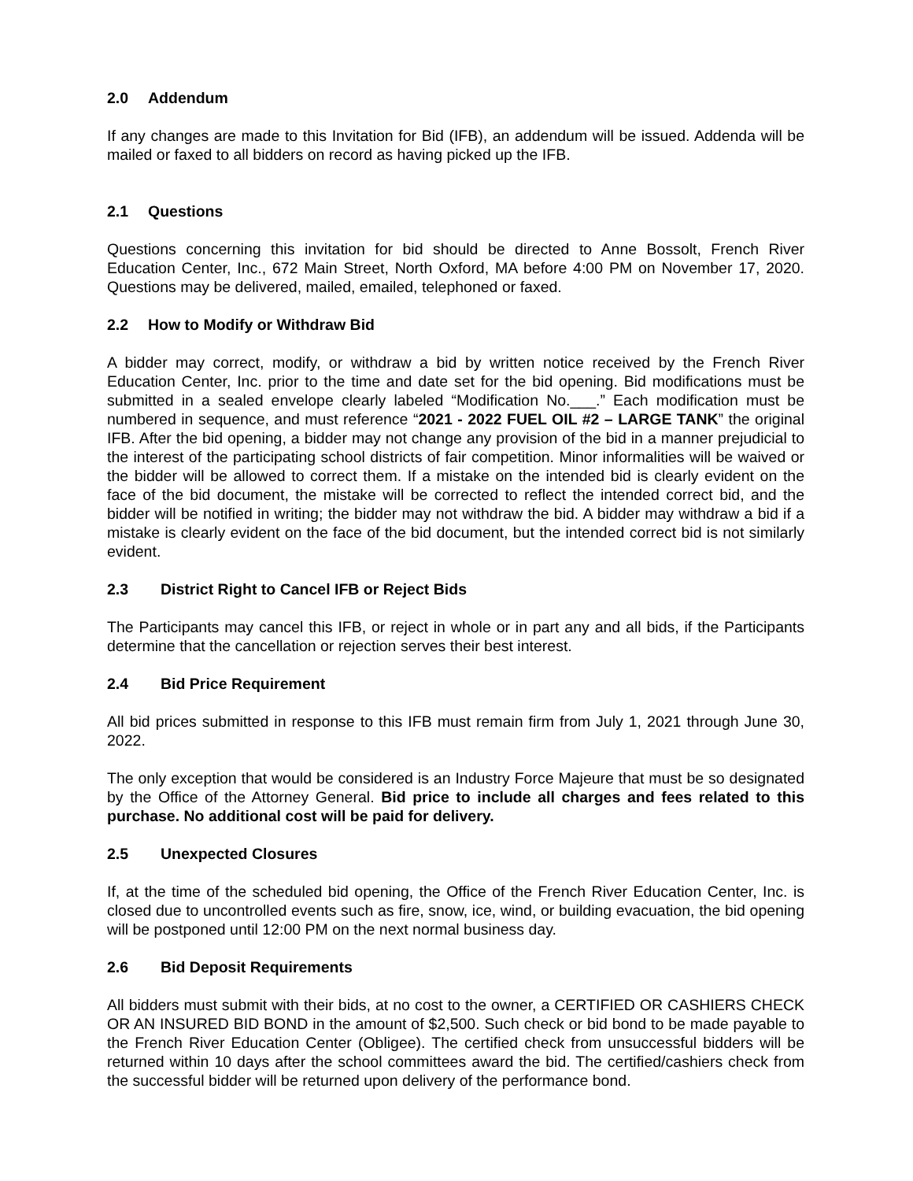2.0 Addendum
If any changes are made to this Invitation for Bid (IFB), an addendum will be issued. Addenda will be mailed or faxed to all bidders on record as having picked up the IFB.
2.1 Questions
Questions concerning this invitation for bid should be directed to Anne Bossolt, French River Education Center, Inc., 672 Main Street, North Oxford, MA before 4:00 PM on November 17, 2020. Questions may be delivered, mailed, emailed, telephoned or faxed.
2.2 How to Modify or Withdraw Bid
A bidder may correct, modify, or withdraw a bid by written notice received by the French River Education Center, Inc. prior to the time and date set for the bid opening. Bid modifications must be submitted in a sealed envelope clearly labeled “Modification No.___.” Each modification must be numbered in sequence, and must reference “2021 - 2022 FUEL OIL #2 – LARGE TANK” the original IFB. After the bid opening, a bidder may not change any provision of the bid in a manner prejudicial to the interest of the participating school districts of fair competition. Minor informalities will be waived or the bidder will be allowed to correct them. If a mistake on the intended bid is clearly evident on the face of the bid document, the mistake will be corrected to reflect the intended correct bid, and the bidder will be notified in writing; the bidder may not withdraw the bid. A bidder may withdraw a bid if a mistake is clearly evident on the face of the bid document, but the intended correct bid is not similarly evident.
2.3 District Right to Cancel IFB or Reject Bids
The Participants may cancel this IFB, or reject in whole or in part any and all bids, if the Participants determine that the cancellation or rejection serves their best interest.
2.4 Bid Price Requirement
All bid prices submitted in response to this IFB must remain firm from July 1, 2021 through June 30, 2022.
The only exception that would be considered is an Industry Force Majeure that must be so designated by the Office of the Attorney General. Bid price to include all charges and fees related to this purchase. No additional cost will be paid for delivery.
2.5 Unexpected Closures
If, at the time of the scheduled bid opening, the Office of the French River Education Center, Inc. is closed due to uncontrolled events such as fire, snow, ice, wind, or building evacuation, the bid opening will be postponed until 12:00 PM on the next normal business day.
2.6 Bid Deposit Requirements
All bidders must submit with their bids, at no cost to the owner, a CERTIFIED OR CASHIERS CHECK OR AN INSURED BID BOND in the amount of $2,500. Such check or bid bond to be made payable to the French River Education Center (Obligee). The certified check from unsuccessful bidders will be returned within 10 days after the school committees award the bid. The certified/cashiers check from the successful bidder will be returned upon delivery of the performance bond.